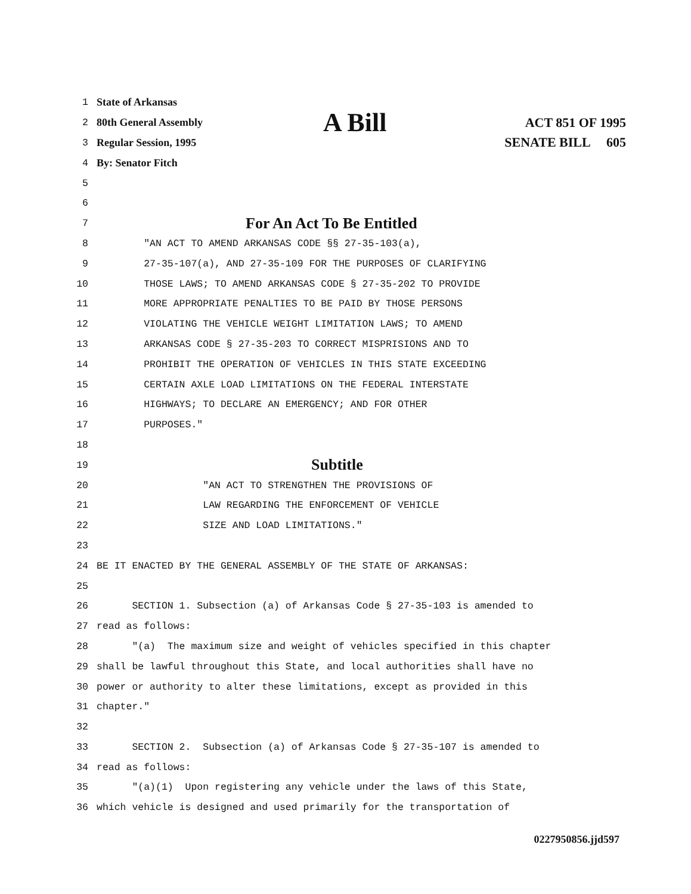1 State of Arkansas
2 80th General Assembly A Bill ACT 851 OF 1995
3 Regular Session, 1995 SENATE BILL 605
4 By: Senator Fitch
5
6
7 For An Act To Be Entitled
8 "AN ACT TO AMEND ARKANSAS CODE §§ 27-35-103(a),
9 27-35-107(a), AND 27-35-109 FOR THE PURPOSES OF CLARIFYING
10 THOSE LAWS; TO AMEND ARKANSAS CODE § 27-35-202 TO PROVIDE
11 MORE APPROPRIATE PENALTIES TO BE PAID BY THOSE PERSONS
12 VIOLATING THE VEHICLE WEIGHT LIMITATION LAWS; TO AMEND
13 ARKANSAS CODE § 27-35-203 TO CORRECT MISPRISIONS AND TO
14 PROHIBIT THE OPERATION OF VEHICLES IN THIS STATE EXCEEDING
15 CERTAIN AXLE LOAD LIMITATIONS ON THE FEDERAL INTERSTATE
16 HIGHWAYS; TO DECLARE AN EMERGENCY; AND FOR OTHER
17 PURPOSES."
18
19 Subtitle
20 "AN ACT TO STRENGTHEN THE PROVISIONS OF
21 LAW REGARDING THE ENFORCEMENT OF VEHICLE
22 SIZE AND LOAD LIMITATIONS."
23
24 BE IT ENACTED BY THE GENERAL ASSEMBLY OF THE STATE OF ARKANSAS:
25
26 SECTION 1. Subsection (a) of Arkansas Code § 27-35-103 is amended to
27 read as follows:
28 "(a) The maximum size and weight of vehicles specified in this chapter
29 shall be lawful throughout this State, and local authorities shall have no
30 power or authority to alter these limitations, except as provided in this
31 chapter."
32
33 SECTION 2. Subsection (a) of Arkansas Code § 27-35-107 is amended to
34 read as follows:
35 "(a)(1) Upon registering any vehicle under the laws of this State,
36 which vehicle is designed and used primarily for the transportation of
0227950856.jjd597